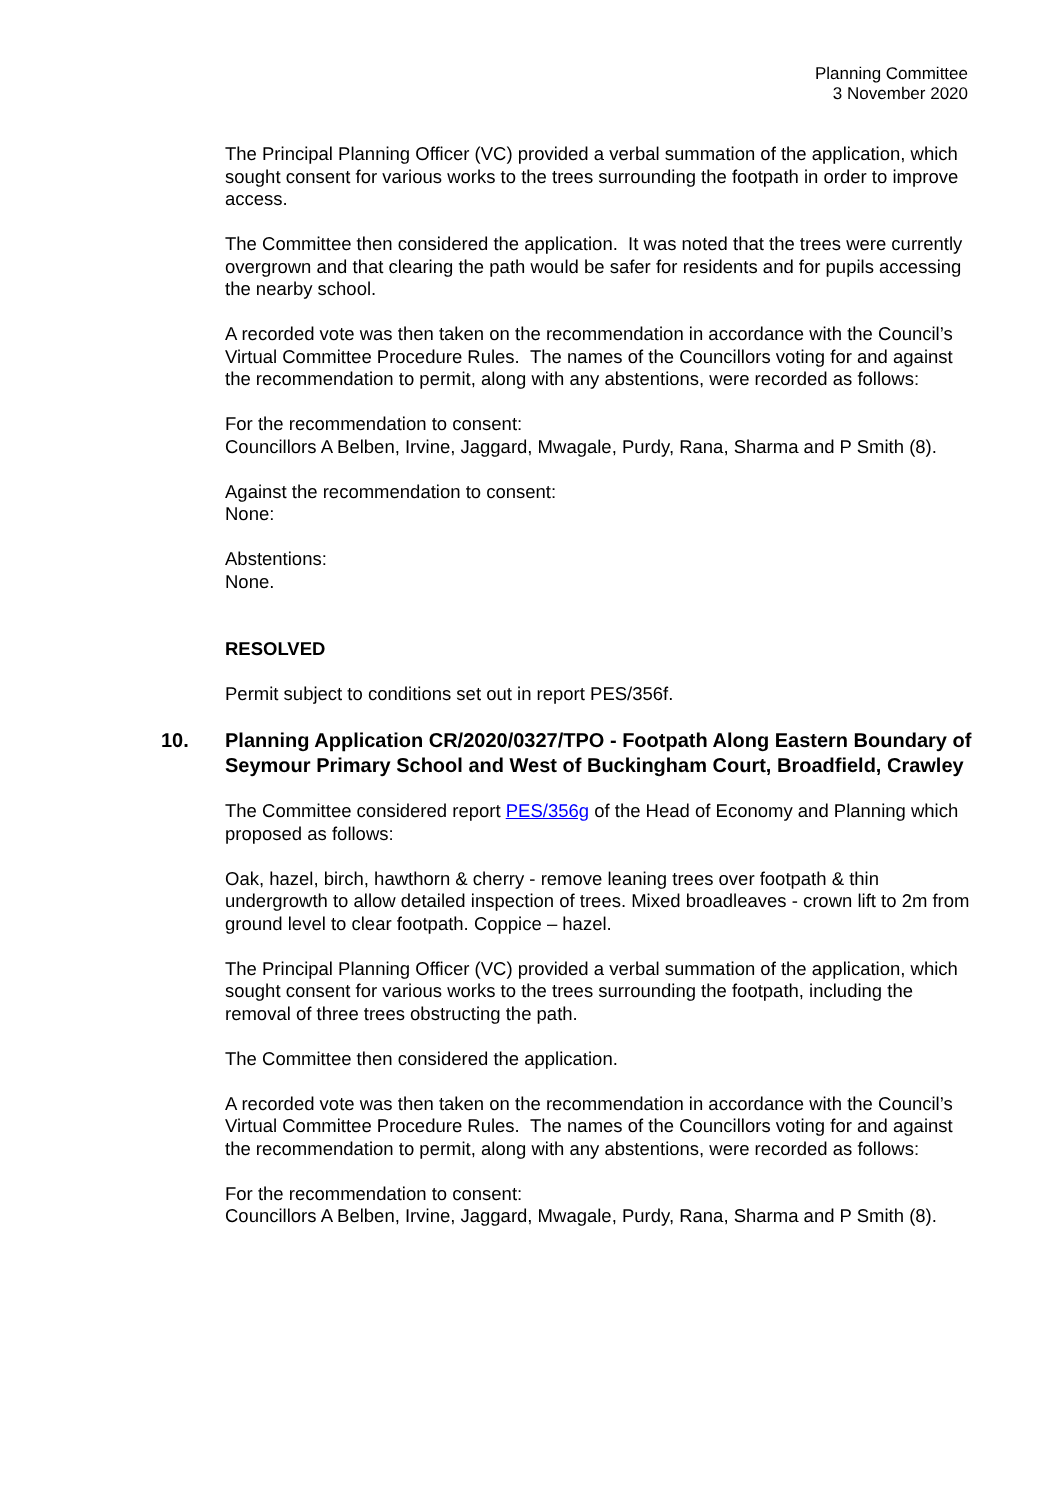Planning Committee
3 November 2020
The Principal Planning Officer (VC) provided a verbal summation of the application, which sought consent for various works to the trees surrounding the footpath in order to improve access.
The Committee then considered the application. It was noted that the trees were currently overgrown and that clearing the path would be safer for residents and for pupils accessing the nearby school.
A recorded vote was then taken on the recommendation in accordance with the Council’s Virtual Committee Procedure Rules. The names of the Councillors voting for and against the recommendation to permit, along with any abstentions, were recorded as follows:
For the recommendation to consent:
Councillors A Belben, Irvine, Jaggard, Mwagale, Purdy, Rana, Sharma and P Smith (8).
Against the recommendation to consent:
None:
Abstentions:
None.
RESOLVED
Permit subject to conditions set out in report PES/356f.
10. Planning Application CR/2020/0327/TPO - Footpath Along Eastern Boundary of Seymour Primary School and West of Buckingham Court, Broadfield, Crawley
The Committee considered report PES/356g of the Head of Economy and Planning which proposed as follows:
Oak, hazel, birch, hawthorn & cherry - remove leaning trees over footpath & thin undergrowth to allow detailed inspection of trees. Mixed broadleaves - crown lift to 2m from ground level to clear footpath. Coppice – hazel.
The Principal Planning Officer (VC) provided a verbal summation of the application, which sought consent for various works to the trees surrounding the footpath, including the removal of three trees obstructing the path.
The Committee then considered the application.
A recorded vote was then taken on the recommendation in accordance with the Council’s Virtual Committee Procedure Rules. The names of the Councillors voting for and against the recommendation to permit, along with any abstentions, were recorded as follows:
For the recommendation to consent:
Councillors A Belben, Irvine, Jaggard, Mwagale, Purdy, Rana, Sharma and P Smith (8).